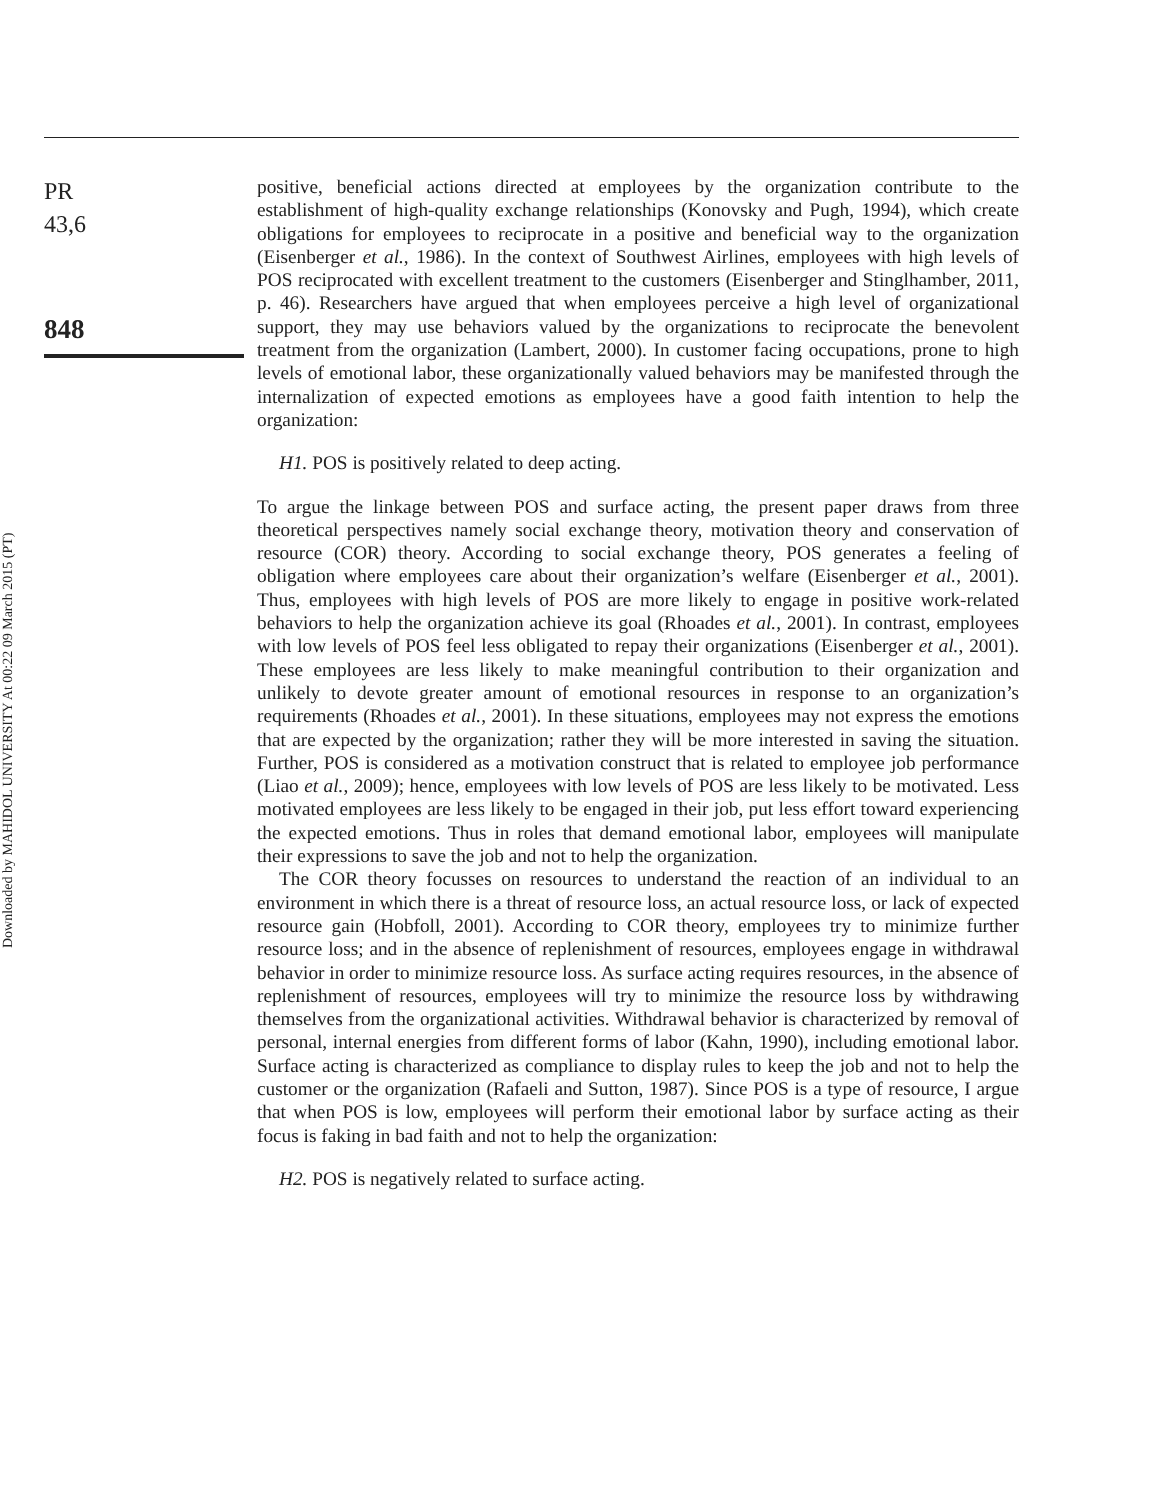Downloaded by MAHIDOL UNIVERSITY At 00:22 09 March 2015 (PT)
PR
43,6
848
positive, beneficial actions directed at employees by the organization contribute to the establishment of high-quality exchange relationships (Konovsky and Pugh, 1994), which create obligations for employees to reciprocate in a positive and beneficial way to the organization (Eisenberger et al., 1986). In the context of Southwest Airlines, employees with high levels of POS reciprocated with excellent treatment to the customers (Eisenberger and Stinglhamber, 2011, p. 46). Researchers have argued that when employees perceive a high level of organizational support, they may use behaviors valued by the organizations to reciprocate the benevolent treatment from the organization (Lambert, 2000). In customer facing occupations, prone to high levels of emotional labor, these organizationally valued behaviors may be manifested through the internalization of expected emotions as employees have a good faith intention to help the organization:
H1. POS is positively related to deep acting.
To argue the linkage between POS and surface acting, the present paper draws from three theoretical perspectives namely social exchange theory, motivation theory and conservation of resource (COR) theory. According to social exchange theory, POS generates a feeling of obligation where employees care about their organization’s welfare (Eisenberger et al., 2001). Thus, employees with high levels of POS are more likely to engage in positive work-related behaviors to help the organization achieve its goal (Rhoades et al., 2001). In contrast, employees with low levels of POS feel less obligated to repay their organizations (Eisenberger et al., 2001). These employees are less likely to make meaningful contribution to their organization and unlikely to devote greater amount of emotional resources in response to an organization’s requirements (Rhoades et al., 2001). In these situations, employees may not express the emotions that are expected by the organization; rather they will be more interested in saving the situation. Further, POS is considered as a motivation construct that is related to employee job performance (Liao et al., 2009); hence, employees with low levels of POS are less likely to be motivated. Less motivated employees are less likely to be engaged in their job, put less effort toward experiencing the expected emotions. Thus in roles that demand emotional labor, employees will manipulate their expressions to save the job and not to help the organization.
The COR theory focusses on resources to understand the reaction of an individual to an environment in which there is a threat of resource loss, an actual resource loss, or lack of expected resource gain (Hobfoll, 2001). According to COR theory, employees try to minimize further resource loss; and in the absence of replenishment of resources, employees engage in withdrawal behavior in order to minimize resource loss. As surface acting requires resources, in the absence of replenishment of resources, employees will try to minimize the resource loss by withdrawing themselves from the organizational activities. Withdrawal behavior is characterized by removal of personal, internal energies from different forms of labor (Kahn, 1990), including emotional labor. Surface acting is characterized as compliance to display rules to keep the job and not to help the customer or the organization (Rafaeli and Sutton, 1987). Since POS is a type of resource, I argue that when POS is low, employees will perform their emotional labor by surface acting as their focus is faking in bad faith and not to help the organization:
H2. POS is negatively related to surface acting.